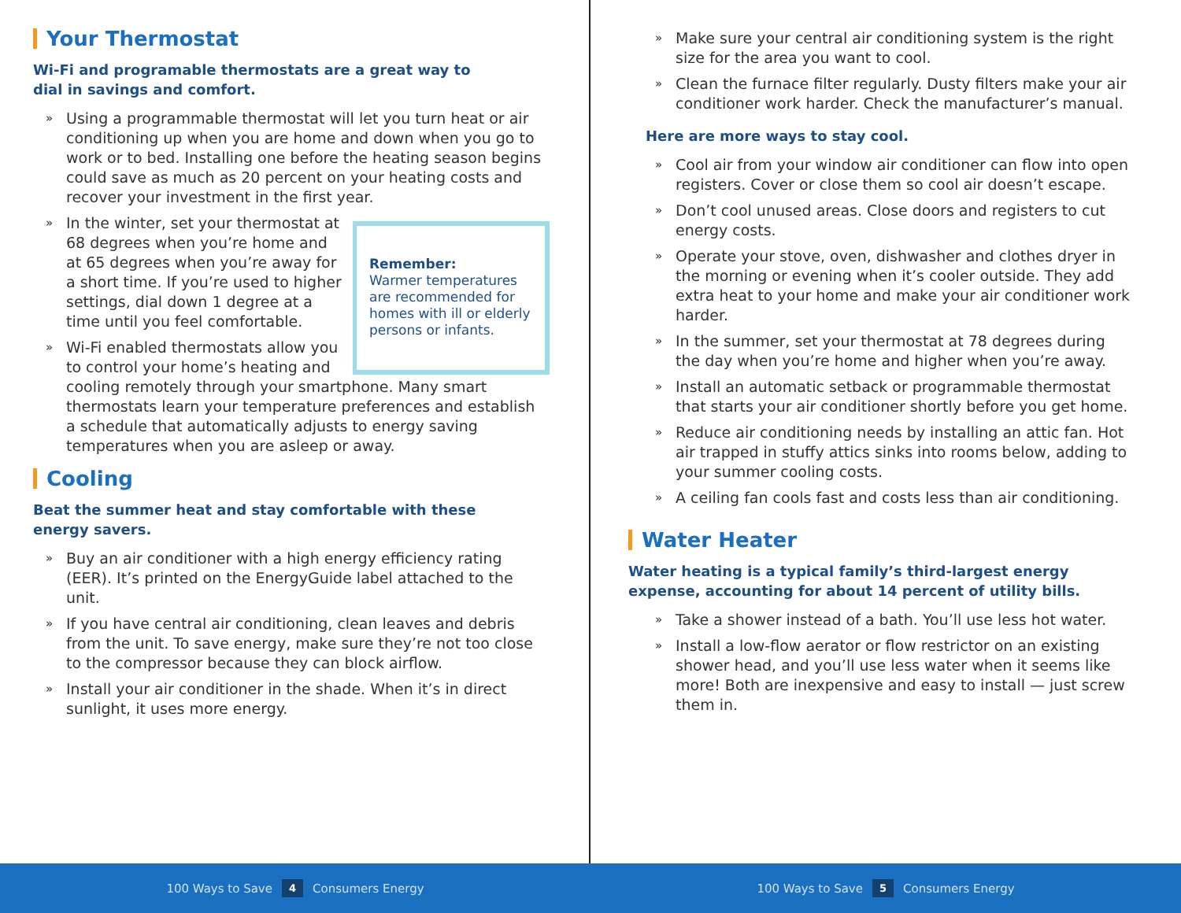Your Thermostat
Wi-Fi and programable thermostats are a great way to
dial in savings and comfort.
» Using a programmable thermostat will let you turn heat or air conditioning up when you are home and down when you go to work or to bed. Installing one before the heating season begins could save as much as 20 percent on your heating costs and recover your investment in the first year.
Remember:
Warmer temperatures are recommended for homes with ill or elderly persons or infants.
» In the winter, set your thermostat at 68 degrees when you’re home and at 65 degrees when you’re away for a short time. If you’re used to higher settings, dial down 1 degree at a time until you feel comfortable.
» Wi-Fi enabled thermostats allow you to control your home’s heating and cooling remotely through your smartphone. Many smart thermostats learn your temperature preferences and establish a schedule that automatically adjusts to energy saving temperatures when you are asleep or away.
Cooling
Beat the summer heat and stay comfortable with these
energy savers.
» Buy an air conditioner with a high energy efficiency rating (EER). It’s printed on the EnergyGuide label attached to the unit.
» If you have central air conditioning, clean leaves and debris from the unit. To save energy, make sure they’re not too close to the compressor because they can block airflow.
» Install your air conditioner in the shade. When it’s in direct sunlight, it uses more energy.
» Make sure your central air conditioning system is the right size for the area you want to cool.
» Clean the furnace filter regularly. Dusty filters make your air conditioner work harder. Check the manufacturer’s manual.
Here are more ways to stay cool.
» Cool air from your window air conditioner can flow into open registers. Cover or close them so cool air doesn’t escape.
» Don’t cool unused areas. Close doors and registers to cut energy costs.
» Operate your stove, oven, dishwasher and clothes dryer in the morning or evening when it’s cooler outside. They add extra heat to your home and make your air conditioner work harder.
» In the summer, set your thermostat at 78 degrees during the day when you’re home and higher when you’re away.
» Install an automatic setback or programmable thermostat that starts your air conditioner shortly before you get home.
» Reduce air conditioning needs by installing an attic fan. Hot air trapped in stuffy attics sinks into rooms below, adding to your summer cooling costs.
» A ceiling fan cools fast and costs less than air conditioning.
Water Heater
Water heating is a typical family’s third-largest energy expense, accounting for about 14 percent of utility bills.
» Take a shower instead of a bath. You’ll use less hot water.
» Install a low-flow aerator or flow restrictor on an existing shower head, and you’ll use less water when it seems like more! Both are inexpensive and easy to install — just screw them in.
100 Ways to Save 4 Consumers Energy 100 Ways to Save 5 Consumers Energy